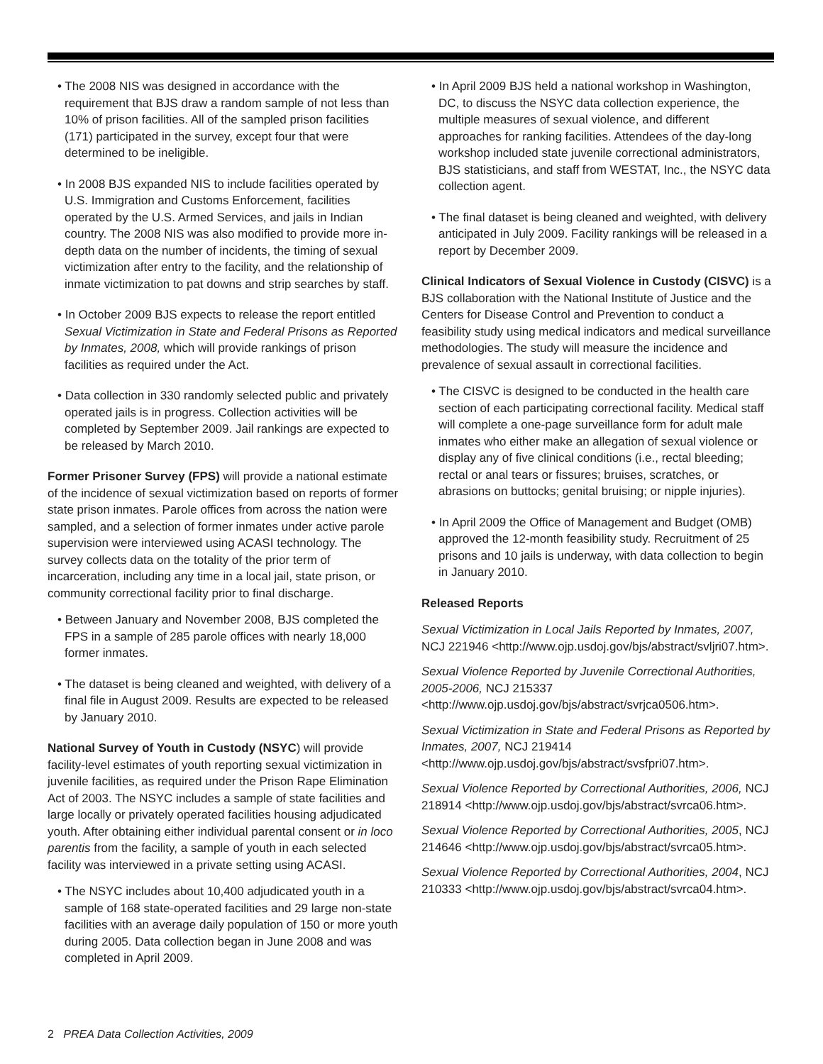• The 2008 NIS was designed in accordance with the requirement that BJS draw a random sample of not less than 10% of prison facilities. All of the sampled prison facilities (171) participated in the survey, except four that were determined to be ineligible.
• In 2008 BJS expanded NIS to include facilities operated by U.S. Immigration and Customs Enforcement, facilities operated by the U.S. Armed Services, and jails in Indian country. The 2008 NIS was also modified to provide more in-depth data on the number of incidents, the timing of sexual victimization after entry to the facility, and the relationship of inmate victimization to pat downs and strip searches by staff.
• In October 2009 BJS expects to release the report entitled Sexual Victimization in State and Federal Prisons as Reported by Inmates, 2008, which will provide rankings of prison facilities as required under the Act.
• Data collection in 330 randomly selected public and privately operated jails is in progress. Collection activities will be completed by September 2009. Jail rankings are expected to be released by March 2010.
Former Prisoner Survey (FPS) will provide a national estimate of the incidence of sexual victimization based on reports of former state prison inmates. Parole offices from across the nation were sampled, and a selection of former inmates under active parole supervision were interviewed using ACASI technology. The survey collects data on the totality of the prior term of incarceration, including any time in a local jail, state prison, or community correctional facility prior to final discharge.
• Between January and November 2008, BJS completed the FPS in a sample of 285 parole offices with nearly 18,000 former inmates.
• The dataset is being cleaned and weighted, with delivery of a final file in August 2009. Results are expected to be released by January 2010.
National Survey of Youth in Custody (NSYC) will provide facility-level estimates of youth reporting sexual victimization in juvenile facilities, as required under the Prison Rape Elimination Act of 2003. The NSYC includes a sample of state facilities and large locally or privately operated facilities housing adjudicated youth. After obtaining either individual parental consent or in loco parentis from the facility, a sample of youth in each selected facility was interviewed in a private setting using ACASI.
• The NSYC includes about 10,400 adjudicated youth in a sample of 168 state-operated facilities and 29 large non-state facilities with an average daily population of 150 or more youth during 2005. Data collection began in June 2008 and was completed in April 2009.
• In April 2009 BJS held a national workshop in Washington, DC, to discuss the NSYC data collection experience, the multiple measures of sexual violence, and different approaches for ranking facilities. Attendees of the day-long workshop included state juvenile correctional administrators, BJS statisticians, and staff from WESTAT, Inc., the NSYC data collection agent.
• The final dataset is being cleaned and weighted, with delivery anticipated in July 2009. Facility rankings will be released in a report by December 2009.
Clinical Indicators of Sexual Violence in Custody (CISVC) is a BJS collaboration with the National Institute of Justice and the Centers for Disease Control and Prevention to conduct a feasibility study using medical indicators and medical surveillance methodologies. The study will measure the incidence and prevalence of sexual assault in correctional facilities.
• The CISVC is designed to be conducted in the health care section of each participating correctional facility. Medical staff will complete a one-page surveillance form for adult male inmates who either make an allegation of sexual violence or display any of five clinical conditions (i.e., rectal bleeding; rectal or anal tears or fissures; bruises, scratches, or abrasions on buttocks; genital bruising; or nipple injuries).
• In April 2009 the Office of Management and Budget (OMB) approved the 12-month feasibility study. Recruitment of 25 prisons and 10 jails is underway, with data collection to begin in January 2010.
Released Reports
Sexual Victimization in Local Jails Reported by Inmates, 2007, NCJ 221946 <http://www.ojp.usdoj.gov/bjs/abstract/svljri07.htm>.
Sexual Violence Reported by Juvenile Correctional Authorities, 2005-2006, NCJ 215337 <http://www.ojp.usdoj.gov/bjs/abstract/svrjca0506.htm>.
Sexual Victimization in State and Federal Prisons as Reported by Inmates, 2007, NCJ 219414 <http://www.ojp.usdoj.gov/bjs/abstract/svsfpri07.htm>.
Sexual Violence Reported by Correctional Authorities, 2006, NCJ 218914 <http://www.ojp.usdoj.gov/bjs/abstract/svrca06.htm>.
Sexual Violence Reported by Correctional Authorities, 2005, NCJ 214646 <http://www.ojp.usdoj.gov/bjs/abstract/svrca05.htm>.
Sexual Violence Reported by Correctional Authorities, 2004, NCJ 210333 <http://www.ojp.usdoj.gov/bjs/abstract/svrca04.htm>.
2 PREA Data Collection Activities, 2009